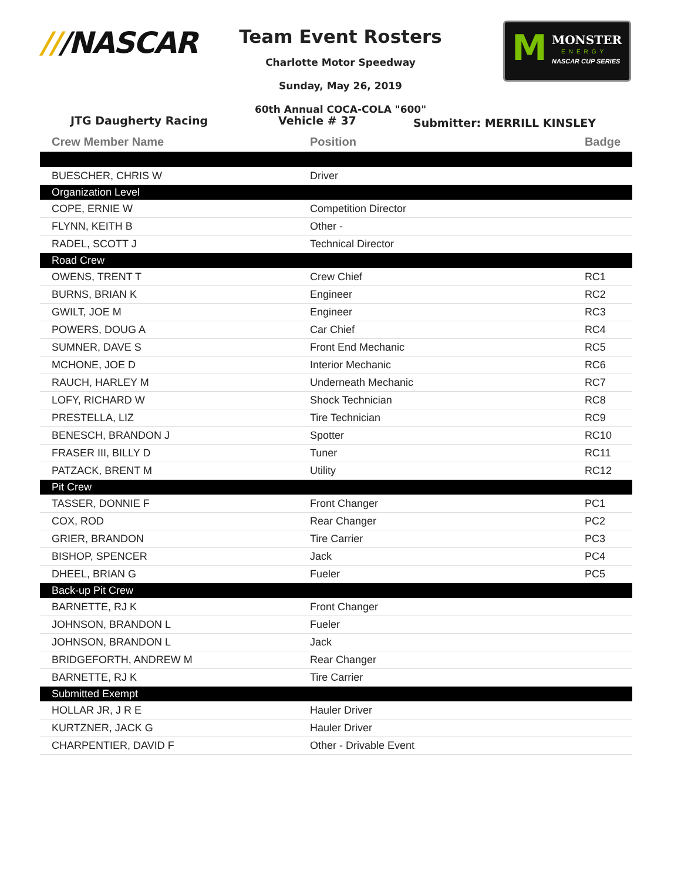///NASCAR
Team Event Rosters
Charlotte Motor Speedway
Sunday, May 26, 2019
60th Annual COCA-COLA "600"
M MONSTER
ENERGY
NASCAR CUP SERIES
JTG Daugherty Racing Vehicle # 37
Submitter: MERRILL KINSLEY
| Crew Member Name | Position | Badge |
| --- | --- | --- |
| BUESCHER, CHRIS W | Driver | |
| Organization Level | | |
| COPE, ERNIE W | Competition Director | |
| FLYNN, KEITH B | Other - | |
| RADEL, SCOTT J | Technical Director | |
| Road Crew | | |
| OWENS, TRENT T | Crew Chief | RC1 |
| BURNS, BRIAN K | Engineer | RC2 |
| GWILT, JOE M | Engineer | RC3 |
| POWERS, DOUG A | Car Chief | RC4 |
| SUMNER, DAVE S | Front End Mechanic | RC5 |
| MCHONE, JOE D | Interior Mechanic | RC6 |
| RAUCH, HARLEY M | Underneath Mechanic | RC7 |
| LOFY, RICHARD W | Shock Technician | RC8 |
| PRESTELLA, LIZ | Tire Technician | RC9 |
| BENESCH, BRANDON J | Spotter | RC10 |
| FRASER III, BILLY D | Tuner | RC11 |
| PATZACK, BRENT M | Utility | RC12 |
| Pit Crew | | |
| TASSER, DONNIE F | Front Changer | PC1 |
| COX, ROD | Rear Changer | PC2 |
| GRIER, BRANDON | Tire Carrier | PC3 |
| BISHOP, SPENCER | Jack | PC4 |
| DHEEL, BRIAN G | Fueler | PC5 |
| Back-up Pit Crew | | |
| BARNETTE, RJ K | Front Changer | |
| JOHNSON, BRANDON L | Fueler | |
| JOHNSON, BRANDON L | Jack | |
| BRIDGEFORTH, ANDREW M | Rear Changer | |
| BARNETTE, RJ K | Tire Carrier | |
| Submitted Exempt | | |
| HOLLAR JR, J R E | Hauler Driver | |
| KURTZNER, JACK G | Hauler Driver | |
| CHARPENTIER, DAVID F | Other - Drivable Event | |